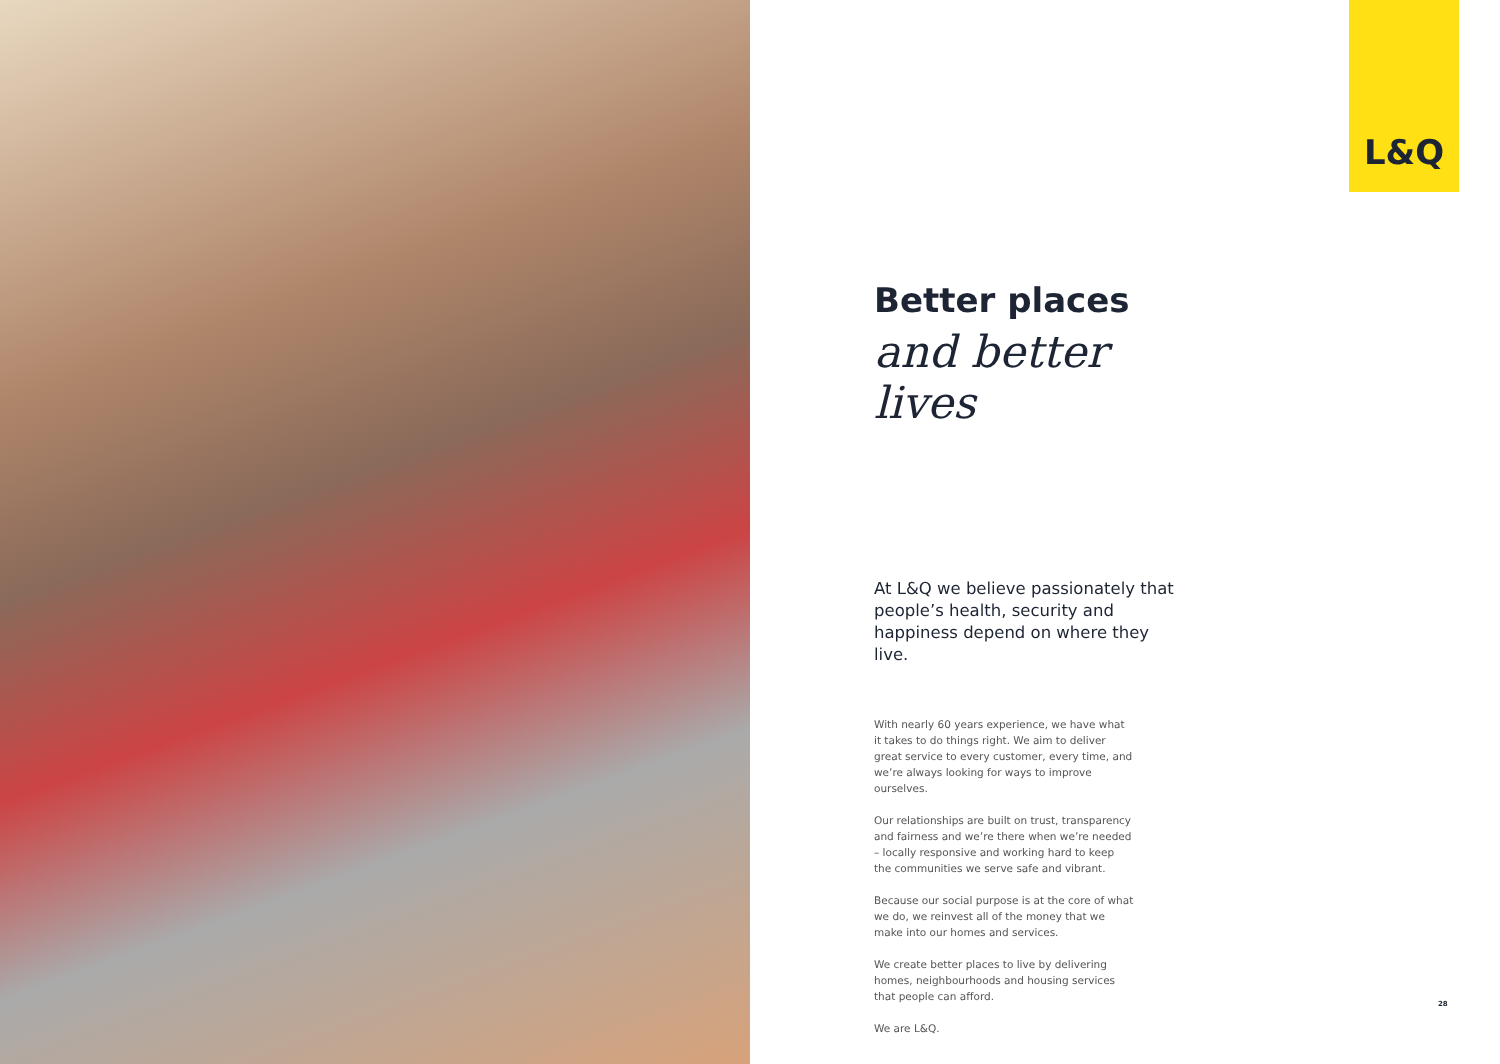L&Q
Better places
and better lives
At L&Q we believe passionately that people’s health, security and happiness depend on where they live.
With nearly 60 years experience, we have what it takes to do things right. We aim to deliver great service to every customer, every time, and we’re always looking for ways to improve ourselves.
Our relationships are built on trust, transparency and fairness and we’re there when we’re needed – locally responsive and working hard to keep the communities we serve safe and vibrant.
Because our social purpose is at the core of what we do, we reinvest all of the money that we make into our homes and services.
We create better places to live by delivering homes, neighbourhoods and housing services that people can afford.
We are L&Q.
28